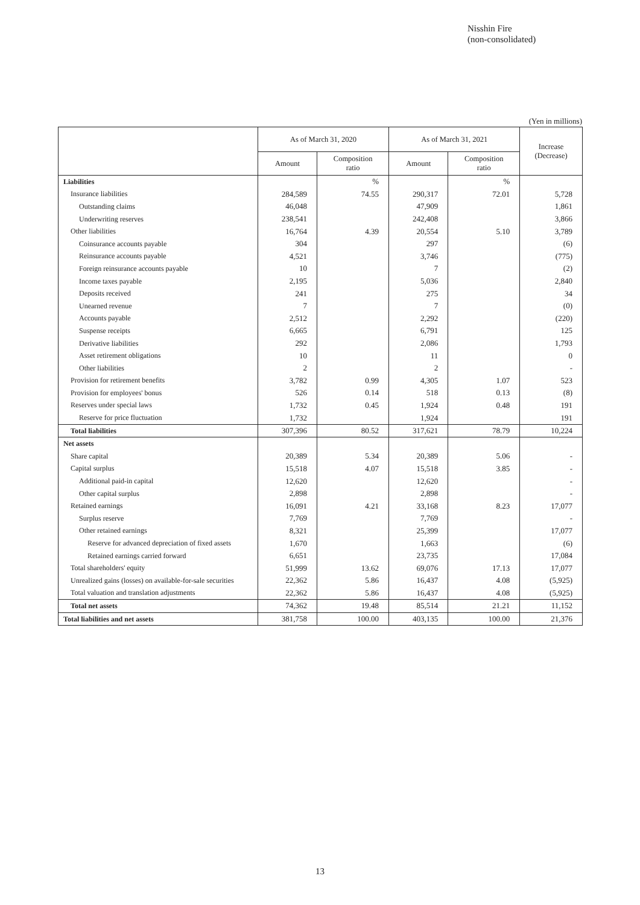Nisshin Fire
(non-consolidated)
(Yen in millions)
| | As of March 31, 2020 | | As of March 31, 2021 | | Increase (Decrease) |
| --- | --- | --- | --- | --- | --- |
| | Amount | Composition ratio | Amount | Composition ratio | |
| Liabilities | | % | | % | |
| Insurance liabilities | 284,589 | 74.55 | 290,317 | 72.01 | 5,728 |
| Outstanding claims | 46,048 | | 47,909 | | 1,861 |
| Underwriting reserves | 238,541 | | 242,408 | | 3,866 |
| Other liabilities | 16,764 | 4.39 | 20,554 | 5.10 | 3,789 |
| Coinsurance accounts payable | 304 | | 297 | | (6) |
| Reinsurance accounts payable | 4,521 | | 3,746 | | (775) |
| Foreign reinsurance accounts payable | 10 | | 7 | | (2) |
| Income taxes payable | 2,195 | | 5,036 | | 2,840 |
| Deposits received | 241 | | 275 | | 34 |
| Unearned revenue | 7 | | 7 | | (0) |
| Accounts payable | 2,512 | | 2,292 | | (220) |
| Suspense receipts | 6,665 | | 6,791 | | 125 |
| Derivative liabilities | 292 | | 2,086 | | 1,793 |
| Asset retirement obligations | 10 | | 11 | | 0 |
| Other liabilities | 2 | | 2 | | - |
| Provision for retirement benefits | 3,782 | 0.99 | 4,305 | 1.07 | 523 |
| Provision for employees' bonus | 526 | 0.14 | 518 | 0.13 | (8) |
| Reserves under special laws | 1,732 | 0.45 | 1,924 | 0.48 | 191 |
| Reserve for price fluctuation | 1,732 | | 1,924 | | 191 |
| Total liabilities | 307,396 | 80.52 | 317,621 | 78.79 | 10,224 |
| Net assets | | | | | |
| Share capital | 20,389 | 5.34 | 20,389 | 5.06 | - |
| Capital surplus | 15,518 | 4.07 | 15,518 | 3.85 | - |
| Additional paid-in capital | 12,620 | | 12,620 | | - |
| Other capital surplus | 2,898 | | 2,898 | | - |
| Retained earnings | 16,091 | 4.21 | 33,168 | 8.23 | 17,077 |
| Surplus reserve | 7,769 | | 7,769 | | - |
| Other retained earnings | 8,321 | | 25,399 | | 17,077 |
| Reserve for advanced depreciation of fixed assets | 1,670 | | 1,663 | | (6) |
| Retained earnings carried forward | 6,651 | | 23,735 | | 17,084 |
| Total shareholders' equity | 51,999 | 13.62 | 69,076 | 17.13 | 17,077 |
| Unrealized gains (losses) on available-for-sale securities | 22,362 | 5.86 | 16,437 | 4.08 | (5,925) |
| Total valuation and translation adjustments | 22,362 | 5.86 | 16,437 | 4.08 | (5,925) |
| Total net assets | 74,362 | 19.48 | 85,514 | 21.21 | 11,152 |
| Total liabilities and net assets | 381,758 | 100.00 | 403,135 | 100.00 | 21,376 |
13